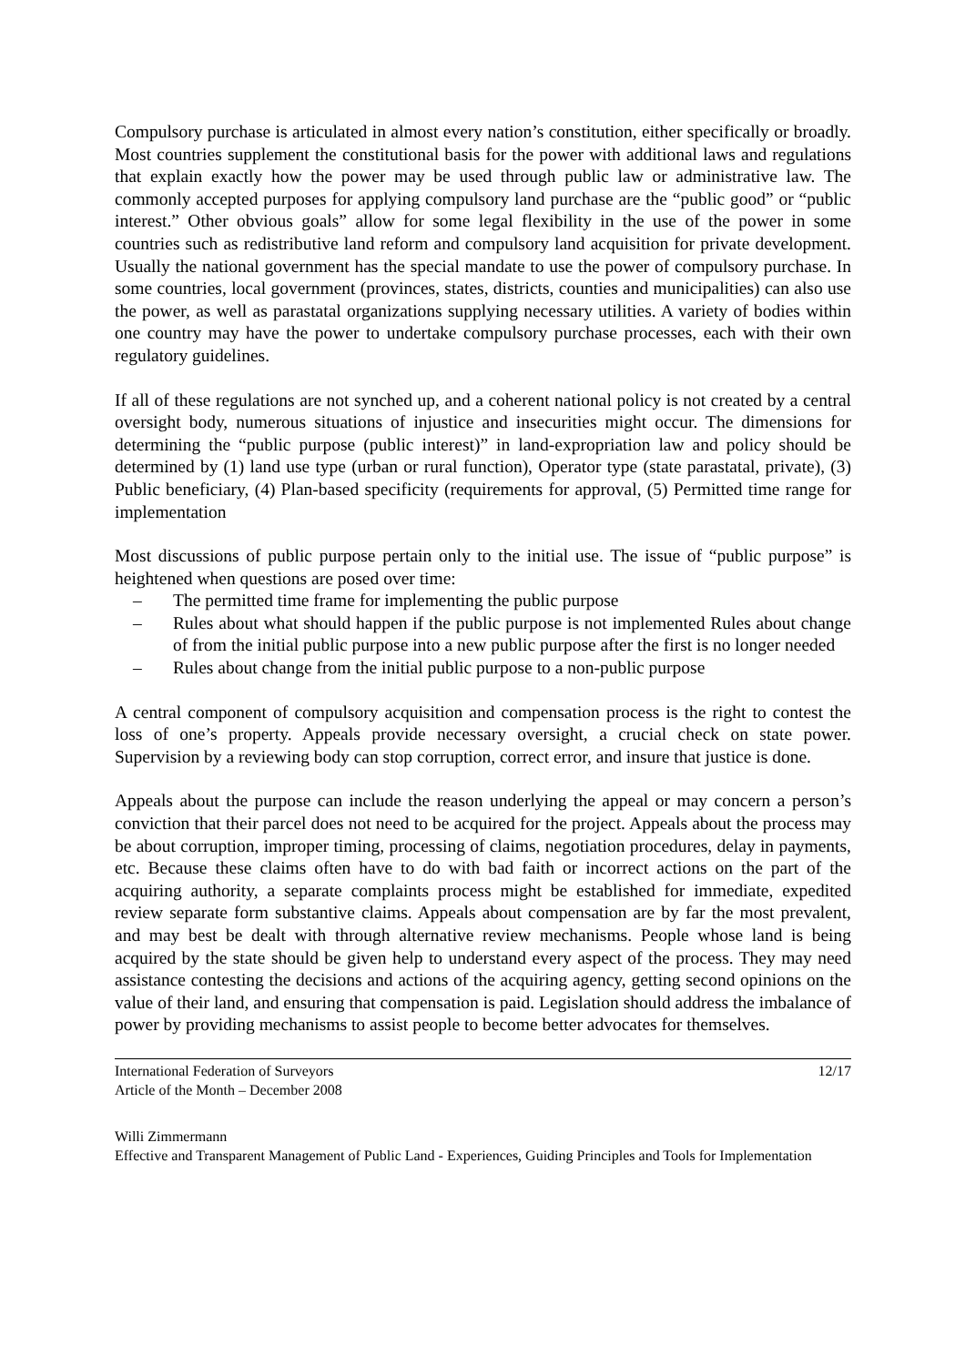Compulsory purchase is articulated in almost every nation’s constitution, either specifically or broadly. Most countries supplement the constitutional basis for the power with additional laws and regulations that explain exactly how the power may be used through public law or administrative law. The commonly accepted purposes for applying compulsory land purchase are the “public good” or “public interest.” Other obvious goals” allow for some legal flexibility in the use of the power in some countries such as redistributive land reform and compulsory land acquisition for private development. Usually the national government has the special mandate to use the power of compulsory purchase. In some countries, local government (provinces, states, districts, counties and municipalities) can also use the power, as well as parastatal organizations supplying necessary utilities. A variety of bodies within one country may have the power to undertake compulsory purchase processes, each with their own regulatory guidelines.
If all of these regulations are not synched up, and a coherent national policy is not created by a central oversight body, numerous situations of injustice and insecurities might occur. The dimensions for determining the “public purpose (public interest)” in land-expropriation law and policy should be determined by (1) land use type (urban or rural function), Operator type (state parastatal, private), (3) Public beneficiary, (4) Plan-based specificity (requirements for approval, (5) Permitted time range for implementation
Most discussions of public purpose pertain only to the initial use. The issue of “public purpose” is heightened when questions are posed over time:
– The permitted time frame for implementing the public purpose
– Rules about what should happen if the public purpose is not implemented Rules about change of from the initial public purpose into a new public purpose after the first is no longer needed
– Rules about change from the initial public purpose to a non-public purpose
A central component of compulsory acquisition and compensation process is the right to contest the loss of one’s property. Appeals provide necessary oversight, a crucial check on state power. Supervision by a reviewing body can stop corruption, correct error, and insure that justice is done.
Appeals about the purpose can include the reason underlying the appeal or may concern a person’s conviction that their parcel does not need to be acquired for the project. Appeals about the process may be about corruption, improper timing, processing of claims, negotiation procedures, delay in payments, etc. Because these claims often have to do with bad faith or incorrect actions on the part of the acquiring authority, a separate complaints process might be established for immediate, expedited review separate form substantive claims. Appeals about compensation are by far the most prevalent, and may best be dealt with through alternative review mechanisms. People whose land is being acquired by the state should be given help to understand every aspect of the process. They may need assistance contesting the decisions and actions of the acquiring agency, getting second opinions on the value of their land, and ensuring that compensation is paid. Legislation should address the imbalance of power by providing mechanisms to assist people to become better advocates for themselves.
International Federation of Surveyors
Article of the Month – December 2008
12/17
Willi Zimmermann
Effective and Transparent Management of Public Land - Experiences, Guiding Principles and Tools for Implementation